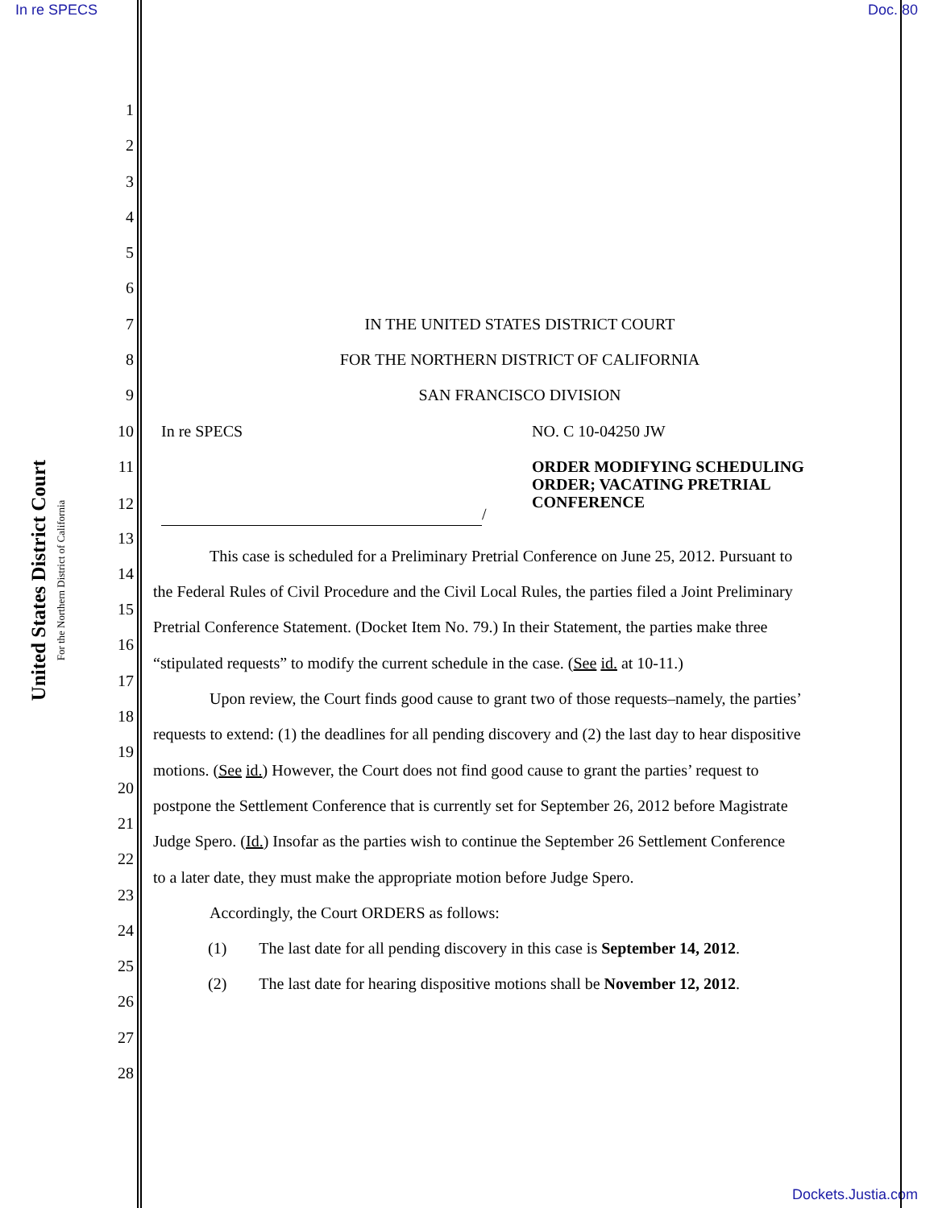In re SPECS Doc. 80
Dockets.Justia.com
United States District Court
For the Northern District of California
1
2
3
4
5
6
7 IN THE UNITED STATES DISTRICT COURT
8 FOR THE NORTHERN DISTRICT OF CALIFORNIA
9 SAN FRANCISCO DIVISION
10 In re SPECS NO. C 10-04250 JW
11
12 ORDER MODIFYING SCHEDULING
ORDER; VACATING PRETRIAL
CONFERENCE
13 /
14 This case is scheduled for a Preliminary Pretrial Conference on June 25, 2012. Pursuant to
15 the Federal Rules of Civil Procedure and the Civil Local Rules, the parties filed a Joint Preliminary
16 Pretrial Conference Statement. (Docket Item No. 79.) In their Statement, the parties make three
17 “stipulated requests” to modify the current schedule in the case. (See id. at 10-11.)
18 Upon review, the Court finds good cause to grant two of those requests–namely, the parties’
19 requests to extend: (1) the deadlines for all pending discovery and (2) the last day to hear dispositive
20 motions. (See id.) However, the Court does not find good cause to grant the parties’ request to
21 postpone the Settlement Conference that is currently set for September 26, 2012 before Magistrate
22 Judge Spero. (Id.) Insofar as the parties wish to continue the September 26 Settlement Conference
23 to a later date, they must make the appropriate motion before Judge Spero.
24 Accordingly, the Court ORDERS as follows:
25 (1) The last date for all pending discovery in this case is September 14, 2012.
26 (2) The last date for hearing dispositive motions shall be November 12, 2012.
27
28